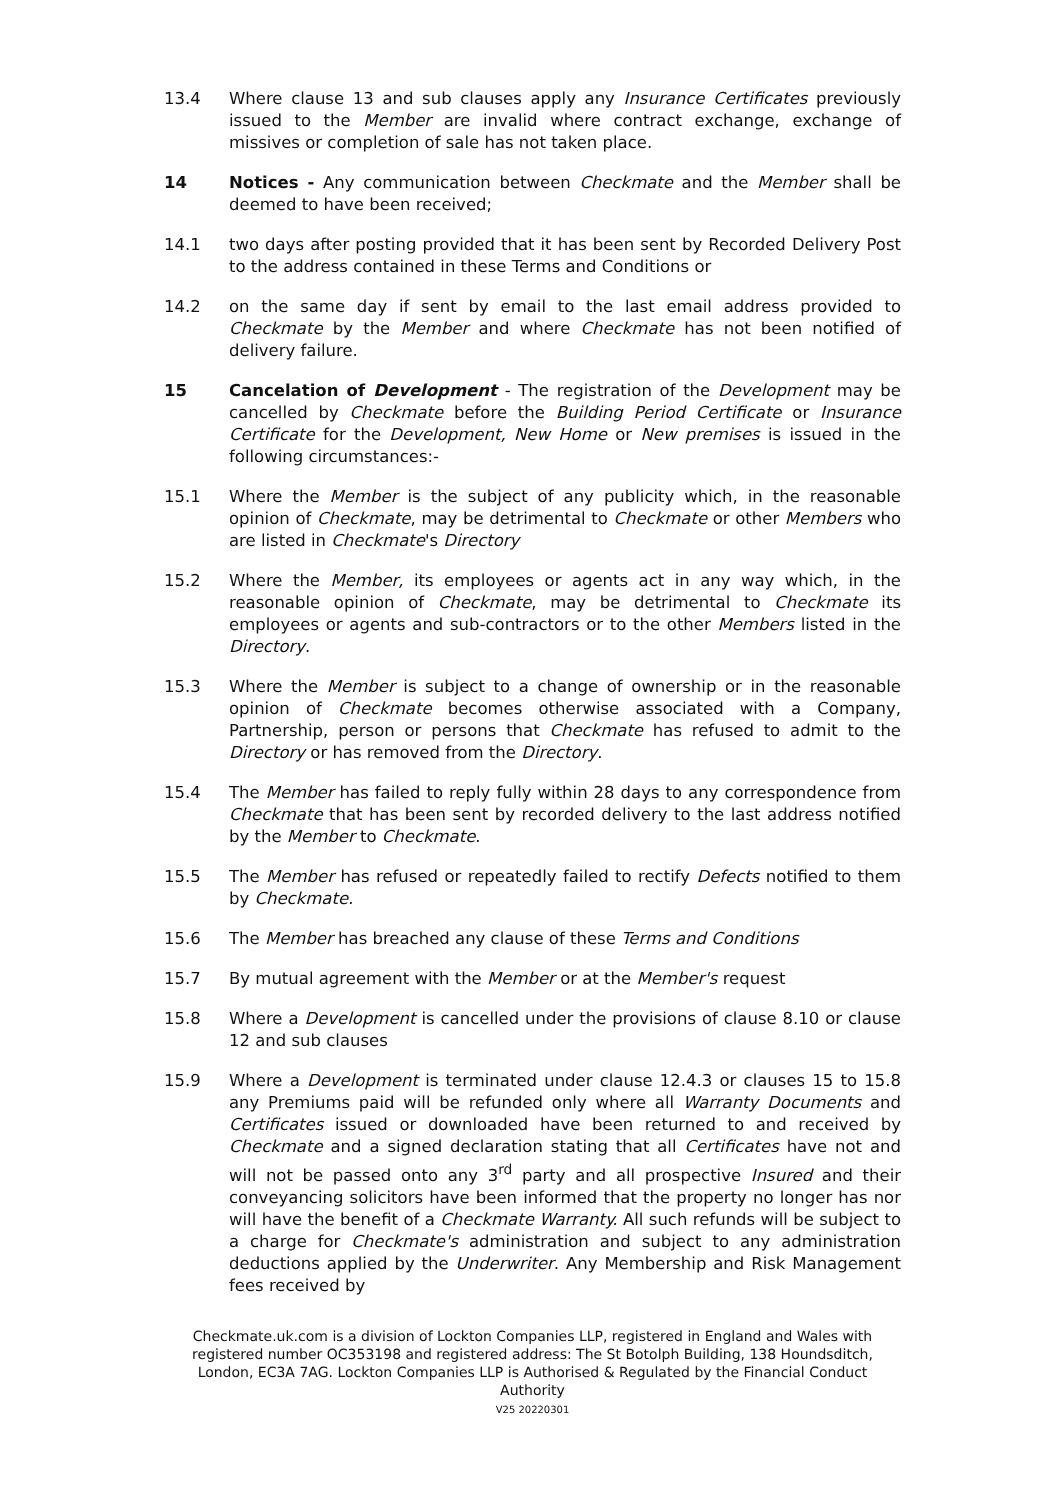13.4 Where clause 13 and sub clauses apply any Insurance Certificates previously issued to the Member are invalid where contract exchange, exchange of missives or completion of sale has not taken place.
14 Notices - Any communication between Checkmate and the Member shall be deemed to have been received;
14.1 two days after posting provided that it has been sent by Recorded Delivery Post to the address contained in these Terms and Conditions or
14.2 on the same day if sent by email to the last email address provided to Checkmate by the Member and where Checkmate has not been notified of delivery failure.
15 Cancelation of Development - The registration of the Development may be cancelled by Checkmate before the Building Period Certificate or Insurance Certificate for the Development, New Home or New premises is issued in the following circumstances:-
15.1 Where the Member is the subject of any publicity which, in the reasonable opinion of Checkmate, may be detrimental to Checkmate or other Members who are listed in Checkmate's Directory
15.2 Where the Member, its employees or agents act in any way which, in the reasonable opinion of Checkmate, may be detrimental to Checkmate its employees or agents and sub-contractors or to the other Members listed in the Directory.
15.3 Where the Member is subject to a change of ownership or in the reasonable opinion of Checkmate becomes otherwise associated with a Company, Partnership, person or persons that Checkmate has refused to admit to the Directory or has removed from the Directory.
15.4 The Member has failed to reply fully within 28 days to any correspondence from Checkmate that has been sent by recorded delivery to the last address notified by the Member to Checkmate.
15.5 The Member has refused or repeatedly failed to rectify Defects notified to them by Checkmate.
15.6 The Member has breached any clause of these Terms and Conditions
15.7 By mutual agreement with the Member or at the Member's request
15.8 Where a Development is cancelled under the provisions of clause 8.10 or clause 12 and sub clauses
15.9 Where a Development is terminated under clause 12.4.3 or clauses 15 to 15.8 any Premiums paid will be refunded only where all Warranty Documents and Certificates issued or downloaded have been returned to and received by Checkmate and a signed declaration stating that all Certificates have not and will not be passed onto any 3<sup>rd</sup> party and all prospective Insured and their conveyancing solicitors have been informed that the property no longer has nor will have the benefit of a Checkmate Warranty. All such refunds will be subject to a charge for Checkmate's administration and subject to any administration deductions applied by the Underwriter. Any Membership and Risk Management fees received by
Checkmate.uk.com is a division of Lockton Companies LLP, registered in England and Wales with registered number OC353198 and registered address: The St Botolph Building, 138 Houndsditch, London, EC3A 7AG. Lockton Companies LLP is Authorised & Regulated by the Financial Conduct Authority
V25 20220301